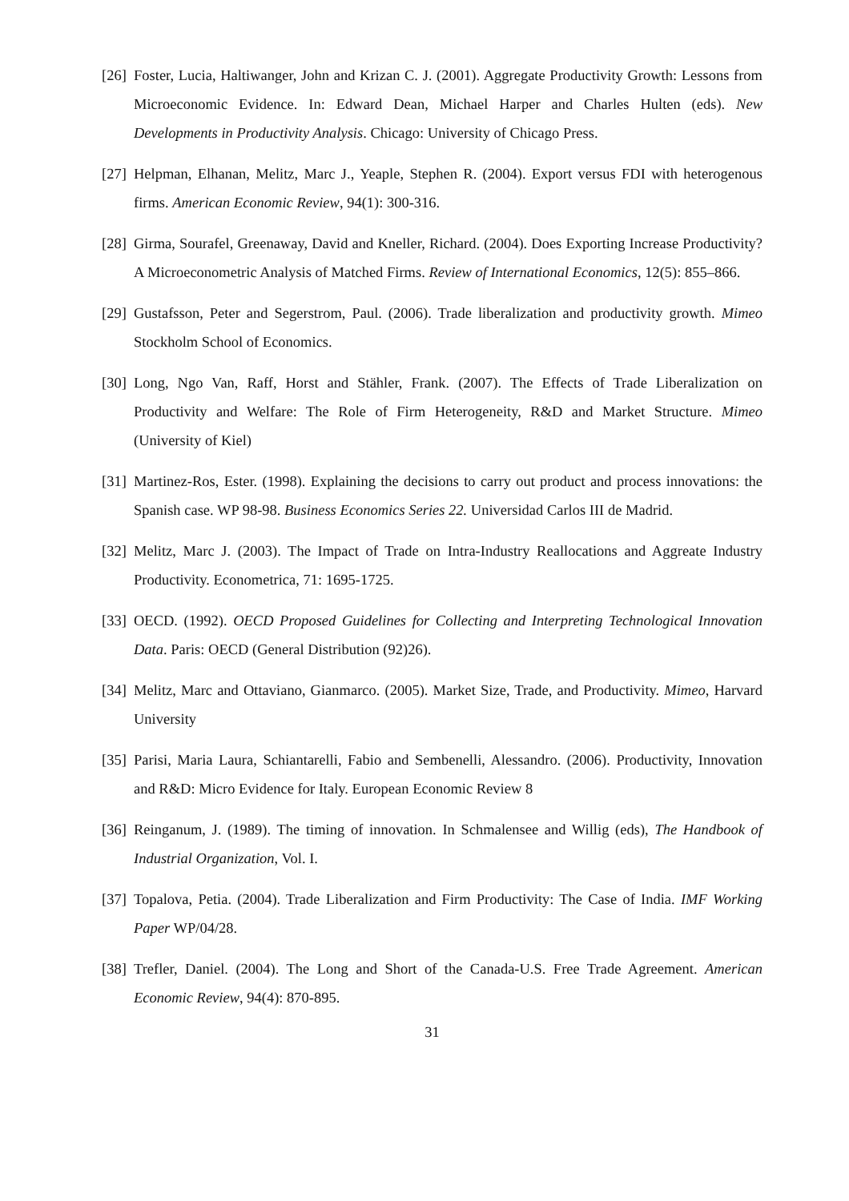[26] Foster, Lucia, Haltiwanger, John and Krizan C. J. (2001). Aggregate Productivity Growth: Lessons from Microeconomic Evidence. In: Edward Dean, Michael Harper and Charles Hulten (eds). New Developments in Productivity Analysis. Chicago: University of Chicago Press.
[27] Helpman, Elhanan, Melitz, Marc J., Yeaple, Stephen R. (2004). Export versus FDI with heterogenous firms. American Economic Review, 94(1): 300-316.
[28] Girma, Sourafel, Greenaway, David and Kneller, Richard. (2004). Does Exporting Increase Productivity? A Microeconometric Analysis of Matched Firms. Review of International Economics, 12(5): 855–866.
[29] Gustafsson, Peter and Segerstrom, Paul. (2006). Trade liberalization and productivity growth. Mimeo Stockholm School of Economics.
[30] Long, Ngo Van, Raff, Horst and Stähler, Frank. (2007). The Effects of Trade Liberalization on Productivity and Welfare: The Role of Firm Heterogeneity, R&D and Market Structure. Mimeo (University of Kiel)
[31] Martinez-Ros, Ester. (1998). Explaining the decisions to carry out product and process innovations: the Spanish case. WP 98-98. Business Economics Series 22. Universidad Carlos III de Madrid.
[32] Melitz, Marc J. (2003). The Impact of Trade on Intra-Industry Reallocations and Aggreate Industry Productivity. Econometrica, 71: 1695-1725.
[33] OECD. (1992). OECD Proposed Guidelines for Collecting and Interpreting Technological Innovation Data. Paris: OECD (General Distribution (92)26).
[34] Melitz, Marc and Ottaviano, Gianmarco. (2005). Market Size, Trade, and Productivity. Mimeo, Harvard University
[35] Parisi, Maria Laura, Schiantarelli, Fabio and Sembenelli, Alessandro. (2006). Productivity, Innovation and R&D: Micro Evidence for Italy. European Economic Review 8
[36] Reinganum, J. (1989). The timing of innovation. In Schmalensee and Willig (eds), The Handbook of Industrial Organization, Vol. I.
[37] Topalova, Petia. (2004). Trade Liberalization and Firm Productivity: The Case of India. IMF Working Paper WP/04/28.
[38] Trefler, Daniel. (2004). The Long and Short of the Canada-U.S. Free Trade Agreement. American Economic Review, 94(4): 870-895.
31